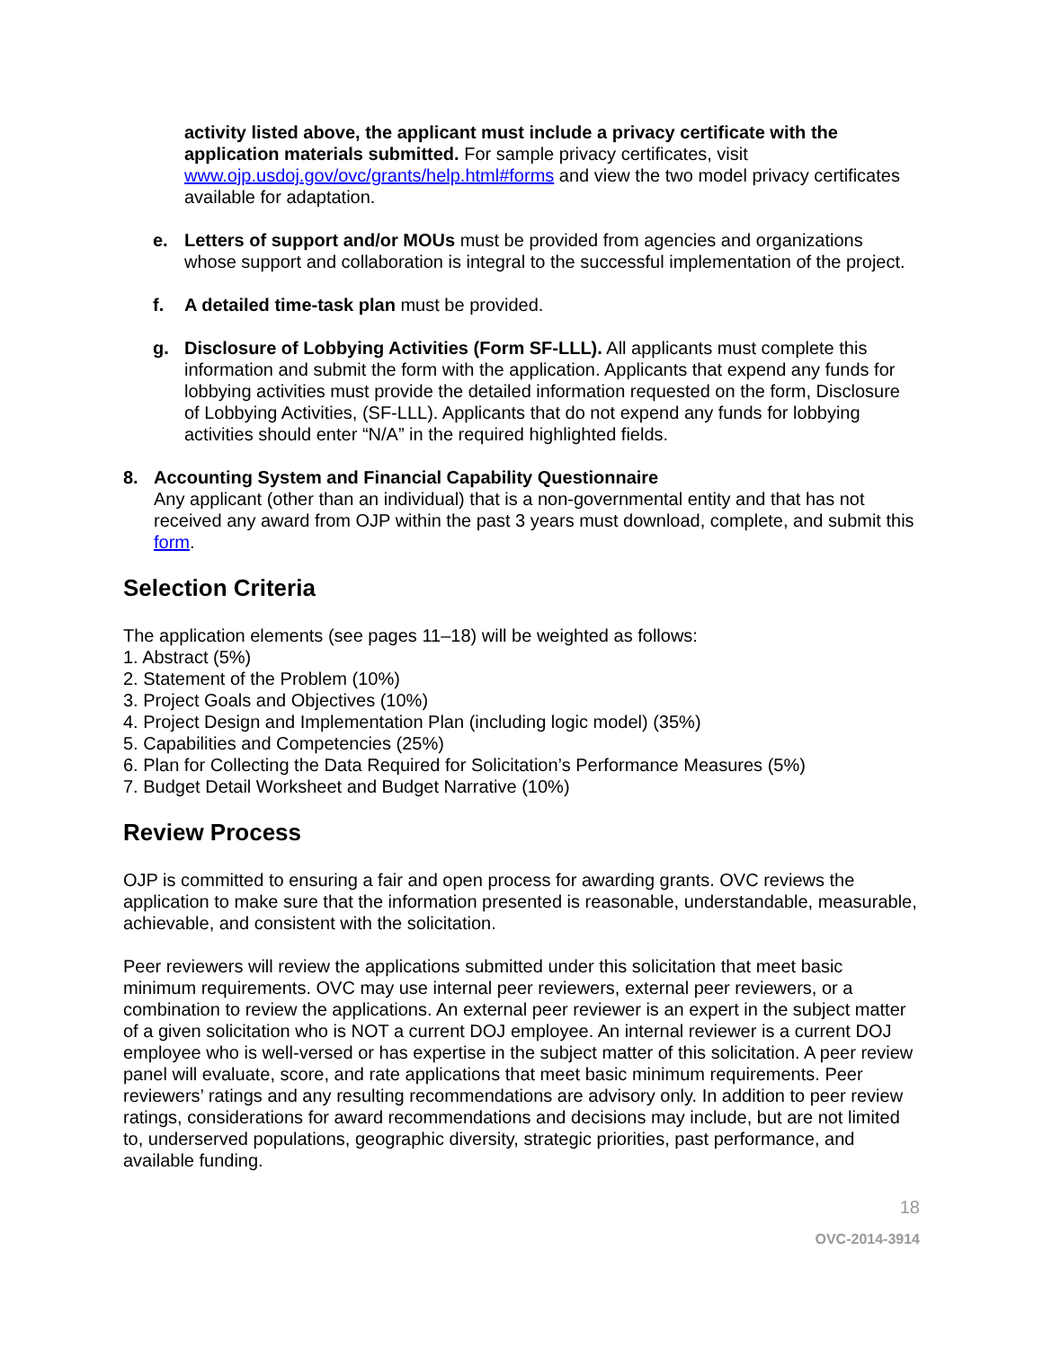activity listed above, the applicant must include a privacy certificate with the application materials submitted. For sample privacy certificates, visit www.ojp.usdoj.gov/ovc/grants/help.html#forms and view the two model privacy certificates available for adaptation.
e. Letters of support and/or MOUs must be provided from agencies and organizations whose support and collaboration is integral to the successful implementation of the project.
f. A detailed time-task plan must be provided.
g. Disclosure of Lobbying Activities (Form SF-LLL). All applicants must complete this information and submit the form with the application. Applicants that expend any funds for lobbying activities must provide the detailed information requested on the form, Disclosure of Lobbying Activities, (SF-LLL). Applicants that do not expend any funds for lobbying activities should enter “N/A” in the required highlighted fields.
8. Accounting System and Financial Capability Questionnaire
Any applicant (other than an individual) that is a non-governmental entity and that has not received any award from OJP within the past 3 years must download, complete, and submit this form.
Selection Criteria
The application elements (see pages 11–18) will be weighted as follows:
1. Abstract (5%)
2. Statement of the Problem (10%)
3. Project Goals and Objectives (10%)
4. Project Design and Implementation Plan (including logic model) (35%)
5. Capabilities and Competencies (25%)
6. Plan for Collecting the Data Required for Solicitation’s Performance Measures (5%)
7. Budget Detail Worksheet and Budget Narrative (10%)
Review Process
OJP is committed to ensuring a fair and open process for awarding grants. OVC reviews the application to make sure that the information presented is reasonable, understandable, measurable, achievable, and consistent with the solicitation.
Peer reviewers will review the applications submitted under this solicitation that meet basic minimum requirements. OVC may use internal peer reviewers, external peer reviewers, or a combination to review the applications. An external peer reviewer is an expert in the subject matter of a given solicitation who is NOT a current DOJ employee. An internal reviewer is a current DOJ employee who is well-versed or has expertise in the subject matter of this solicitation. A peer review panel will evaluate, score, and rate applications that meet basic minimum requirements. Peer reviewers’ ratings and any resulting recommendations are advisory only. In addition to peer review ratings, considerations for award recommendations and decisions may include, but are not limited to, underserved populations, geographic diversity, strategic priorities, past performance, and available funding.
18
OVC-2014-3914